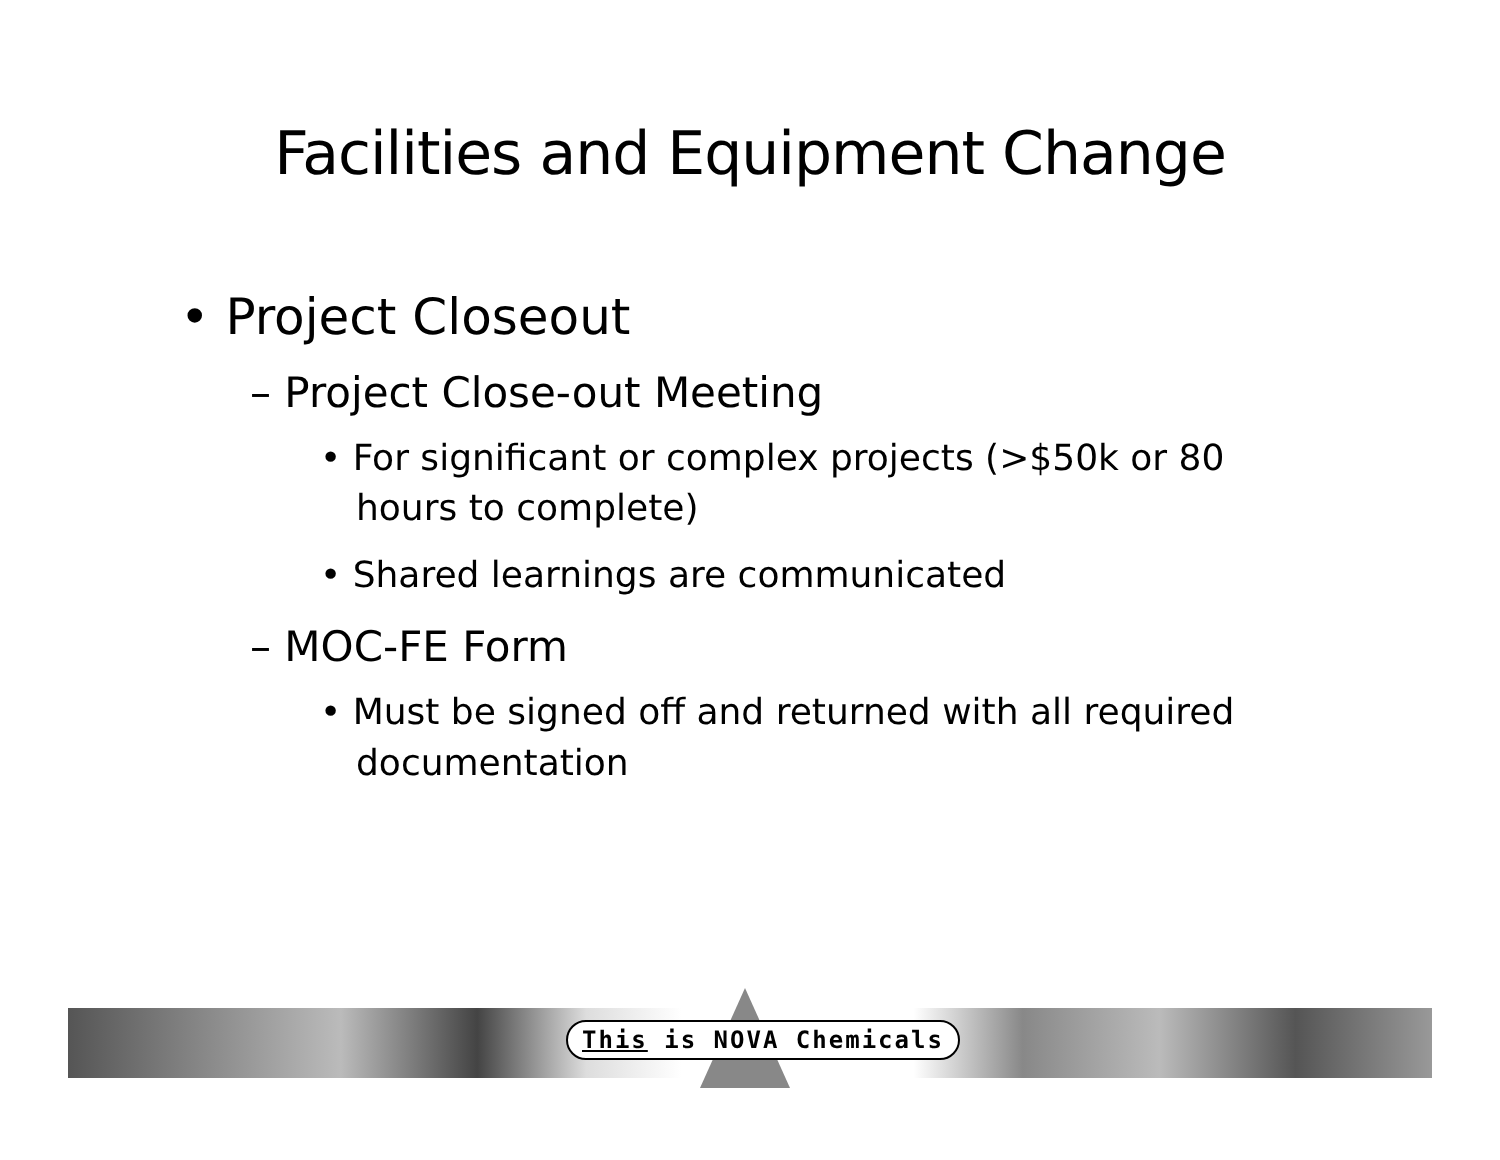Facilities and Equipment Change
• Project Closeout
– Project Close-out Meeting
• For significant or complex projects (>$50k or 80 hours to complete)
• Shared learnings are communicated
– MOC-FE Form
• Must be signed off and returned with all required documentation
This is NOVA Chemicals